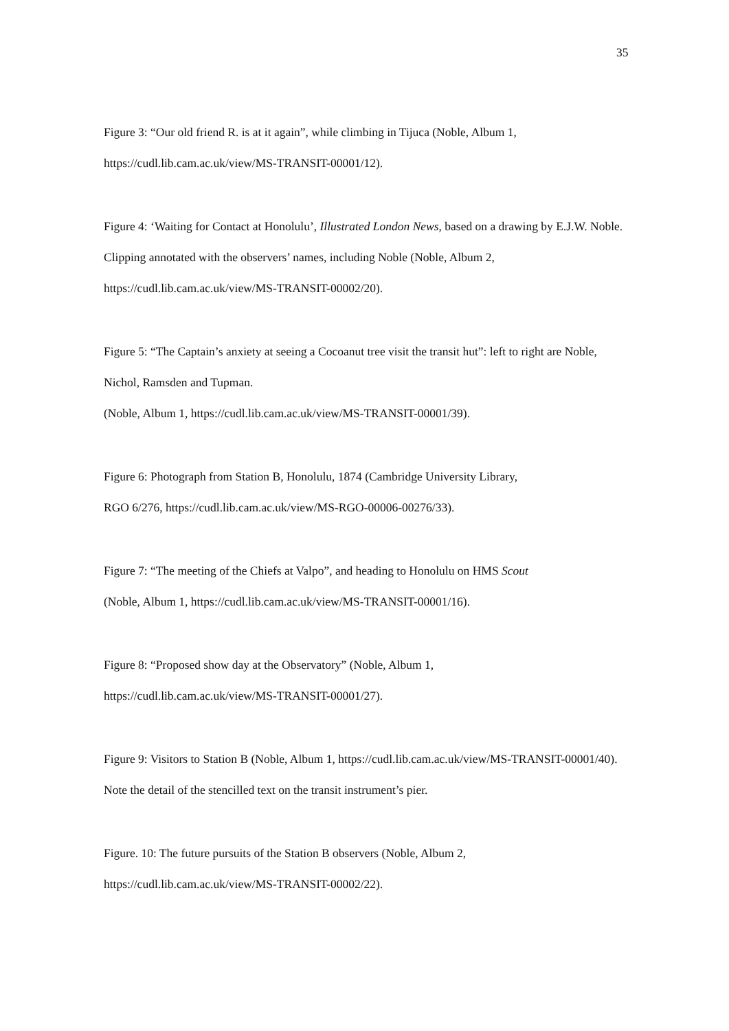35
Figure 3: “Our old friend R. is at it again”, while climbing in Tijuca (Noble, Album 1,
https://cudl.lib.cam.ac.uk/view/MS-TRANSIT-00001/12).
Figure 4: ‘Waiting for Contact at Honolulu’, Illustrated London News, based on a drawing by E.J.W. Noble. Clipping annotated with the observers’ names, including Noble (Noble, Album 2, https://cudl.lib.cam.ac.uk/view/MS-TRANSIT-00002/20).
Figure 5: “The Captain’s anxiety at seeing a Cocoanut tree visit the transit hut”: left to right are Noble, Nichol, Ramsden and Tupman.
(Noble, Album 1, https://cudl.lib.cam.ac.uk/view/MS-TRANSIT-00001/39).
Figure 6: Photograph from Station B, Honolulu, 1874 (Cambridge University Library,
RGO 6/276, https://cudl.lib.cam.ac.uk/view/MS-RGO-00006-00276/33).
Figure 7: “The meeting of the Chiefs at Valpo”, and heading to Honolulu on HMS Scout
(Noble, Album 1, https://cudl.lib.cam.ac.uk/view/MS-TRANSIT-00001/16).
Figure 8: “Proposed show day at the Observatory” (Noble, Album 1,
https://cudl.lib.cam.ac.uk/view/MS-TRANSIT-00001/27).
Figure 9: Visitors to Station B (Noble, Album 1, https://cudl.lib.cam.ac.uk/view/MS-TRANSIT-00001/40). Note the detail of the stencilled text on the transit instrument’s pier.
Figure. 10: The future pursuits of the Station B observers (Noble, Album 2,
https://cudl.lib.cam.ac.uk/view/MS-TRANSIT-00002/22).